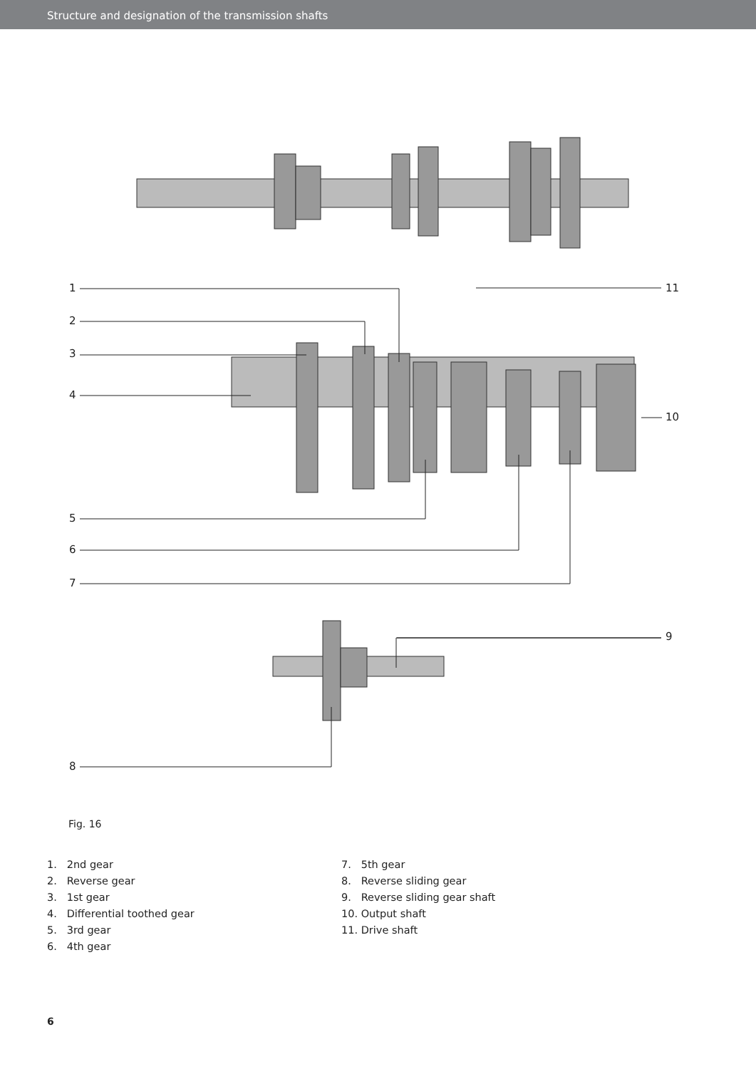Structure and designation of the transmission shafts
1
2
3
4
5
6
7
8
9
10
11
Fig. 16
1. 2nd gear
2. Reverse gear
3. 1st gear
4. Differential toothed gear
5. 3rd gear
6. 4th gear
7. 5th gear
8. Reverse sliding gear
9. Reverse sliding gear shaft
10. Output shaft
11. Drive shaft
6